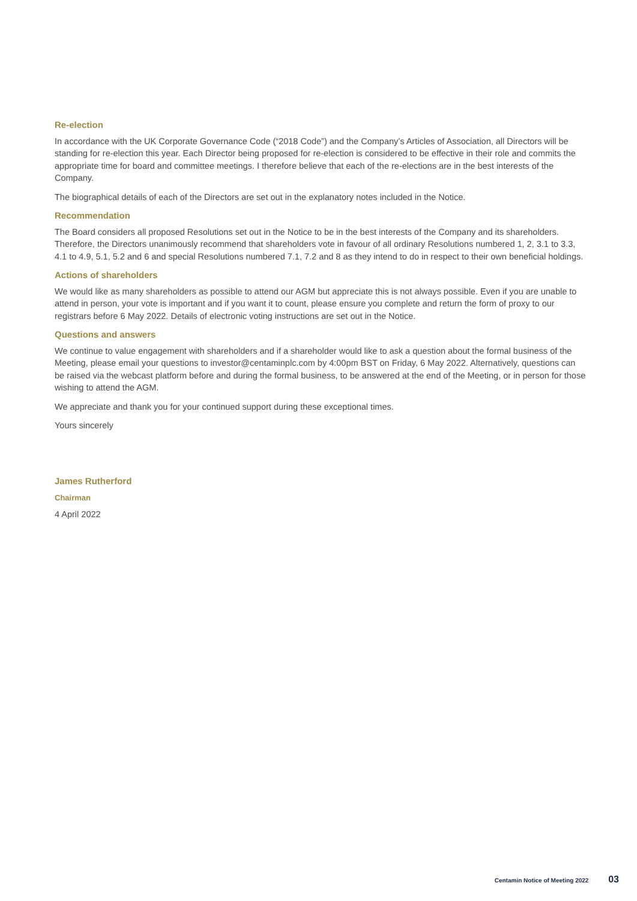Re-election
In accordance with the UK Corporate Governance Code (“2018 Code”) and the Company’s Articles of Association, all Directors will be standing for re-election this year. Each Director being proposed for re-election is considered to be effective in their role and commits the appropriate time for board and committee meetings. I therefore believe that each of the re-elections are in the best interests of the Company.
The biographical details of each of the Directors are set out in the explanatory notes included in the Notice.
Recommendation
The Board considers all proposed Resolutions set out in the Notice to be in the best interests of the Company and its shareholders. Therefore, the Directors unanimously recommend that shareholders vote in favour of all ordinary Resolutions numbered 1, 2, 3.1 to 3.3, 4.1 to 4.9, 5.1, 5.2 and 6 and special Resolutions numbered 7.1, 7.2 and 8 as they intend to do in respect to their own beneficial holdings.
Actions of shareholders
We would like as many shareholders as possible to attend our AGM but appreciate this is not always possible. Even if you are unable to attend in person, your vote is important and if you want it to count, please ensure you complete and return the form of proxy to our registrars before 6 May 2022. Details of electronic voting instructions are set out in the Notice.
Questions and answers
We continue to value engagement with shareholders and if a shareholder would like to ask a question about the formal business of the Meeting, please email your questions to investor@centaminplc.com by 4:00pm BST on Friday, 6 May 2022. Alternatively, questions can be raised via the webcast platform before and during the formal business, to be answered at the end of the Meeting, or in person for those wishing to attend the AGM.
We appreciate and thank you for your continued support during these exceptional times.
Yours sincerely
James Rutherford
Chairman
4 April 2022
Centamin Notice of Meeting 2022 03